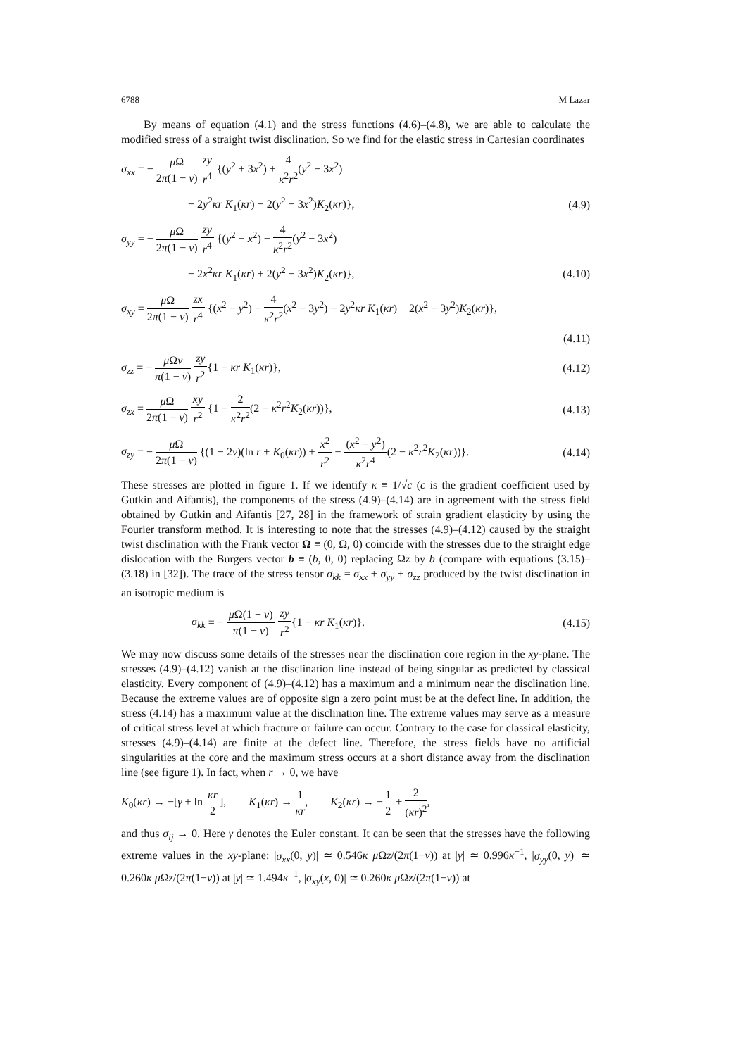6788 M Lazar
By means of equation (4.1) and the stress functions (4.6)–(4.8), we are able to calculate the modified stress of a straight twist disclination. So we find for the elastic stress in Cartesian coordinates
σ<sub>xx</sub> = − μ Ω 2π(1 − ν) zy r<sup>4</sup> {(y<sup>2</sup> + 3x<sup>2</sup>) + 4 κ<sup>2</sup>r<sup>2</sup>(y<sup>2</sup> − 3x<sup>2</sup>)
− 2y<sup>2</sup>κr K<sub>1</sub>(κr) − 2(y<sup>2</sup> − 3x<sup>2</sup>)K<sub>2</sub>(κr)}, (4.9)
σ<sub>yy</sub> = − μ Ω 2π(1 − ν) zy r<sup>4</sup> {(y<sup>2</sup> − x<sup>2</sup>) − 4 κ<sup>2</sup>r<sup>2</sup>(y<sup>2</sup> − 3x<sup>2</sup>)
− 2x<sup>2</sup>κr K<sub>1</sub>(κr) + 2(y<sup>2</sup> − 3x<sup>2</sup>)K<sub>2</sub>(κr)}, (4.10)
σ<sub>xy</sub> = μ Ω 2π(1 − ν) zx r<sup>4</sup> {(x<sup>2</sup> − y<sup>2</sup>) − 4 κ<sup>2</sup>r<sup>2</sup>(x<sup>2</sup> − 3y<sup>2</sup>) − 2y<sup>2</sup>κr K<sub>1</sub>(κr) + 2(x<sup>2</sup> − 3y<sup>2</sup>)K<sub>2</sub>(κr)},
(4.11)
σ<sub>zz</sub> = − μ Ων π(1 − ν) zy r<sup>2</sup>{1 − κr K<sub>1</sub>(κr)}, (4.12)
σ<sub>zx</sub> = μ Ω 2π(1 − ν) xy r<sup>2</sup> {1 − 2 κ<sup>2</sup>r<sup>2</sup>(2 − κ<sup>2</sup>r<sup>2</sup>K<sub>2</sub>(κr))}, (4.13)
σ<sub>zy</sub> = − μ Ω 2π(1 − ν) {(1 − 2ν)(ln r + K<sub>0</sub>(κr)) + x<sup>2</sup> r<sup>2</sup> − (x<sup>2</sup> − y<sup>2</sup>) κ<sup>2</sup>r<sup>4</sup>(2 − κ<sup>2</sup>r<sup>2</sup>K<sub>2</sub>(κr))}. (4.14)
These stresses are plotted in figure 1. If we identify κ ≡ 1/√c (c is the gradient coefficient used by Gutkin and Aifantis), the components of the stress (4.9)–(4.14) are in agreement with the stress field obtained by Gutkin and Aifantis [27, 28] in the framework of strain gradient elasticity by using the Fourier transform method. It is interesting to note that the stresses (4.9)–(4.12) caused by the straight twist disclination with the Frank vector Ω ≡ (0, Ω, 0) coincide with the stresses due to the straight edge dislocation with the Burgers vector b ≡ (b, 0, 0) replacing Ωz by b (compare with equations (3.15)–(3.18) in [32]). The trace of the stress tensor σ<sub>kk</sub> = σ<sub>xx</sub> + σ<sub>yy</sub> + σ<sub>zz</sub> produced by the twist disclination in an isotropic medium is
σ<sub>kk</sub> = − μ Ω(1 + ν) π(1 − ν) zy r<sup>2</sup>{1 − κr K<sub>1</sub>(κr)}. (4.15)
We may now discuss some details of the stresses near the disclination core region in the xy-plane. The stresses (4.9)–(4.12) vanish at the disclination line instead of being singular as predicted by classical elasticity. Every component of (4.9)–(4.12) has a maximum and a minimum near the disclination line. Because the extreme values are of opposite sign a zero point must be at the defect line. In addition, the stress (4.14) has a maximum value at the disclination line. The extreme values may serve as a measure of critical stress level at which fracture or failure can occur. Contrary to the case for classical elasticity, stresses (4.9)–(4.14) are finite at the defect line. Therefore, the stress fields have no artificial singularities at the core and the maximum stress occurs at a short distance away from the disclination line (see figure 1). In fact, when r → 0, we have
K<sub>0</sub>(κr) → −[γ + ln κr 2], K<sub>1</sub>(κr) → 1 κr, K<sub>2</sub>(κr) → −1 2 + 2 (κr)<sup>2</sup>,
and thus σ<sub>ij</sub> → 0. Here γ denotes the Euler constant. It can be seen that the stresses have the following extreme values in the xy-plane: |σ<sub>xx</sub>(0, y)| ≃ 0.546κ μ Ωz/(2π(1−ν)) at |y| ≃ 0.996κ<sup>−1</sup>, |σ<sub>yy</sub>(0, y)| ≃ 0.260κ μ Ωz/(2π(1−ν)) at |y| ≃ 1.494κ<sup>−1</sup>, |σ<sub>xy</sub>(x, 0)| ≃ 0.260κ μ Ωz/(2π(1−ν)) at